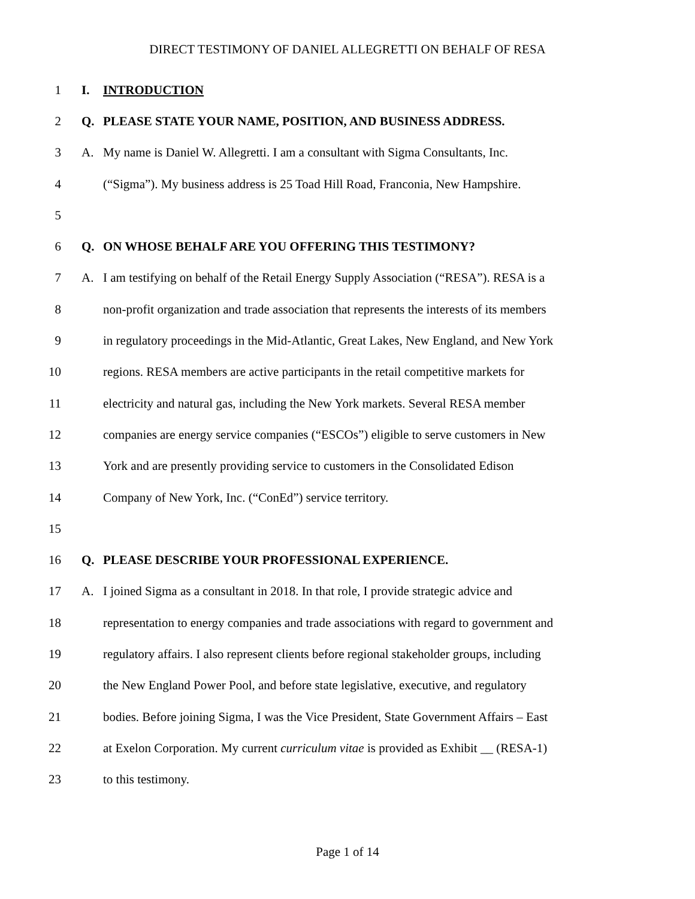DIRECT TESTIMONY OF DANIEL ALLEGRETTI ON BEHALF OF RESA
1 I. INTRODUCTION
2 Q. PLEASE STATE YOUR NAME, POSITION, AND BUSINESS ADDRESS.
3 A. My name is Daniel W. Allegretti. I am a consultant with Sigma Consultants, Inc.
4 (“Sigma”). My business address is 25 Toad Hill Road, Franconia, New Hampshire.
5
6 Q. ON WHOSE BEHALF ARE YOU OFFERING THIS TESTIMONY?
7 A. I am testifying on behalf of the Retail Energy Supply Association (“RESA”). RESA is a
8 non-profit organization and trade association that represents the interests of its members
9 in regulatory proceedings in the Mid-Atlantic, Great Lakes, New England, and New York
10 regions. RESA members are active participants in the retail competitive markets for
11 electricity and natural gas, including the New York markets. Several RESA member
12 companies are energy service companies (“ESCOs”) eligible to serve customers in New
13 York and are presently providing service to customers in the Consolidated Edison
14 Company of New York, Inc. (“ConEd”) service territory.
15
16 Q. PLEASE DESCRIBE YOUR PROFESSIONAL EXPERIENCE.
17 A. I joined Sigma as a consultant in 2018. In that role, I provide strategic advice and
18 representation to energy companies and trade associations with regard to government and
19 regulatory affairs. I also represent clients before regional stakeholder groups, including
20 the New England Power Pool, and before state legislative, executive, and regulatory
21 bodies. Before joining Sigma, I was the Vice President, State Government Affairs – East
22 at Exelon Corporation. My current curriculum vitae is provided as Exhibit __ (RESA-1)
23 to this testimony.
Page 1 of 14